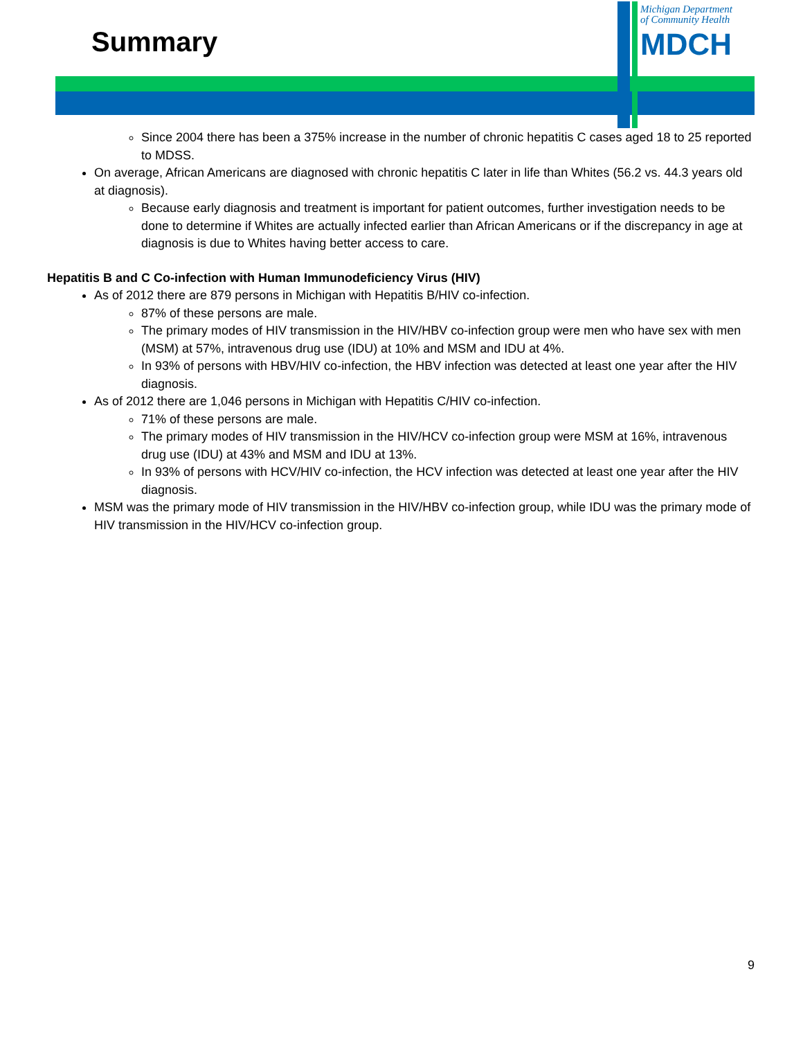Summary
Michigan Department
of Community Health
MDCH
Since 2004 there has been a 375% increase in the number of chronic hepatitis C cases aged 18 to 25 reported to MDSS.
On average, African Americans are diagnosed with chronic hepatitis C later in life than Whites (56.2 vs. 44.3 years old at diagnosis).
Because early diagnosis and treatment is important for patient outcomes, further investigation needs to be done to determine if Whites are actually infected earlier than African Americans or if the discrepancy in age at diagnosis is due to Whites having better access to care.
Hepatitis B and C Co-infection with Human Immunodeficiency Virus (HIV)
As of 2012 there are 879 persons in Michigan with Hepatitis B/HIV co-infection.
87% of these persons are male.
The primary modes of HIV transmission in the HIV/HBV co-infection group were men who have sex with men (MSM) at 57%, intravenous drug use (IDU) at 10% and MSM and IDU at 4%.
In 93% of persons with HBV/HIV co-infection, the HBV infection was detected at least one year after the HIV diagnosis.
As of 2012 there are 1,046 persons in Michigan with Hepatitis C/HIV co-infection.
71% of these persons are male.
The primary modes of HIV transmission in the HIV/HCV co-infection group were MSM at 16%, intravenous drug use (IDU) at 43% and MSM and IDU at 13%.
In 93% of persons with HCV/HIV co-infection, the HCV infection was detected at least one year after the HIV diagnosis.
MSM was the primary mode of HIV transmission in the HIV/HBV co-infection group, while IDU was the primary mode of HIV transmission in the HIV/HCV co-infection group.
9